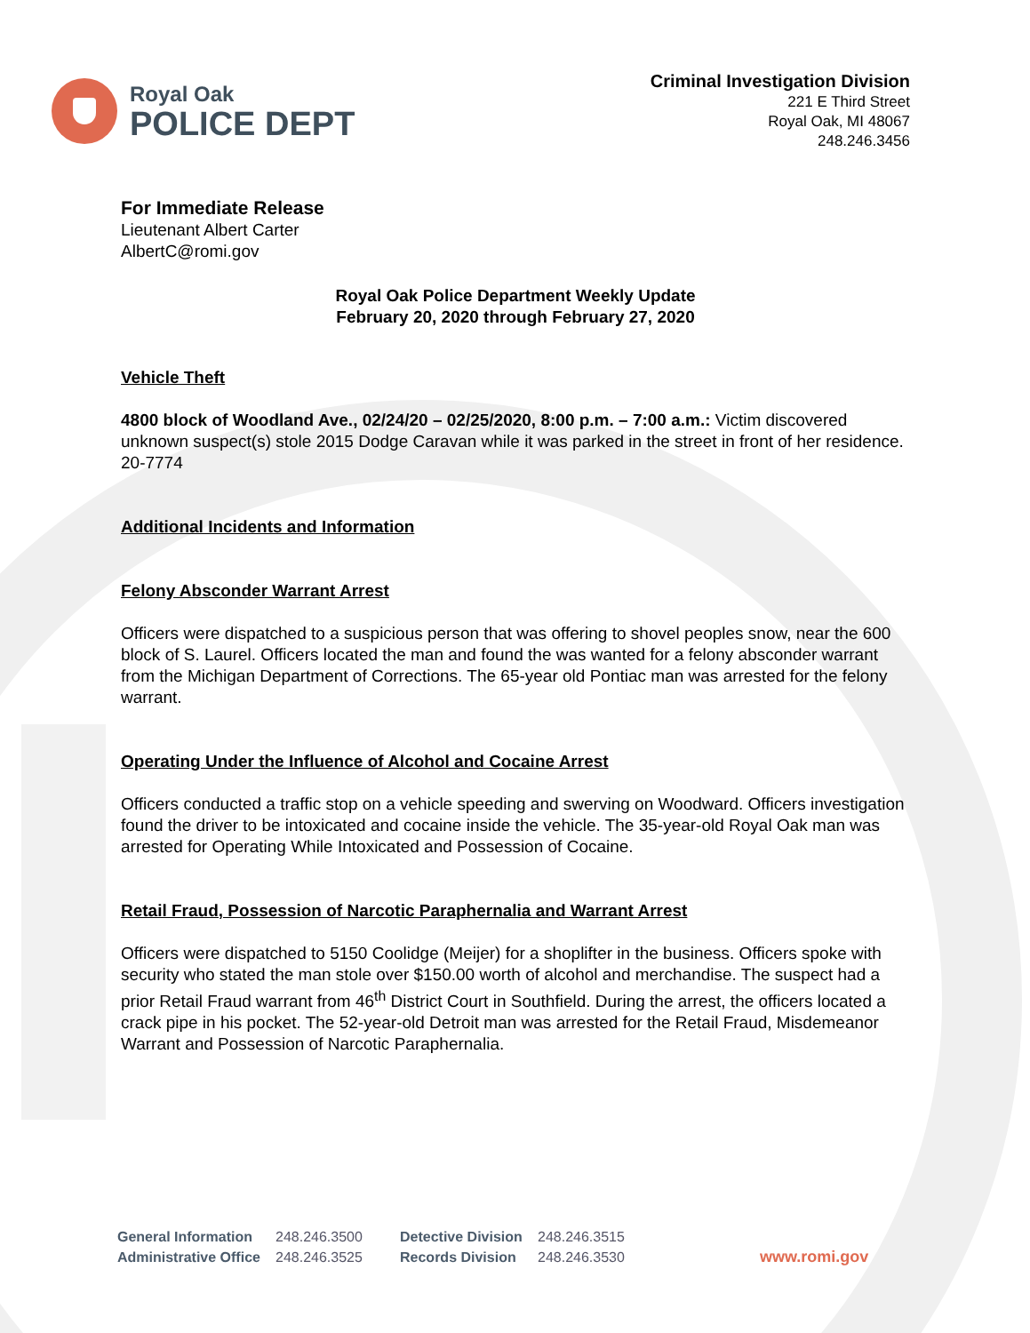Royal Oak
POLICE DEPT
Criminal Investigation Division
221 E Third Street
Royal Oak, MI 48067
248.246.3456
For Immediate Release
Lieutenant Albert Carter
AlbertC@romi.gov
Royal Oak Police Department Weekly Update
February 20, 2020 through February 27, 2020
Vehicle Theft
4800 block of Woodland Ave., 02/24/20 – 02/25/2020, 8:00 p.m. – 7:00 a.m.: Victim discovered unknown suspect(s) stole 2015 Dodge Caravan while it was parked in the street in front of her residence. 20-7774
Additional Incidents and Information
Felony Absconder Warrant Arrest
Officers were dispatched to a suspicious person that was offering to shovel peoples snow, near the 600 block of S. Laurel. Officers located the man and found the was wanted for a felony absconder warrant from the Michigan Department of Corrections. The 65-year old Pontiac man was arrested for the felony warrant.
Operating Under the Influence of Alcohol and Cocaine Arrest
Officers conducted a traffic stop on a vehicle speeding and swerving on Woodward. Officers investigation found the driver to be intoxicated and cocaine inside the vehicle. The 35-year-old Royal Oak man was arrested for Operating While Intoxicated and Possession of Cocaine.
Retail Fraud, Possession of Narcotic Paraphernalia and Warrant Arrest
Officers were dispatched to 5150 Coolidge (Meijer) for a shoplifter in the business. Officers spoke with security who stated the man stole over $150.00 worth of alcohol and merchandise. The suspect had a prior Retail Fraud warrant from 46<sup>th</sup> District Court in Southfield. During the arrest, the officers located a crack pipe in his pocket. The 52-year-old Detroit man was arrested for the Retail Fraud, Misdemeanor Warrant and Possession of Narcotic Paraphernalia.
General Information
Administrative Office
248.246.3500
248.246.3525
Detective Division
Records Division
248.246.3515
248.246.3530
www.romi.gov